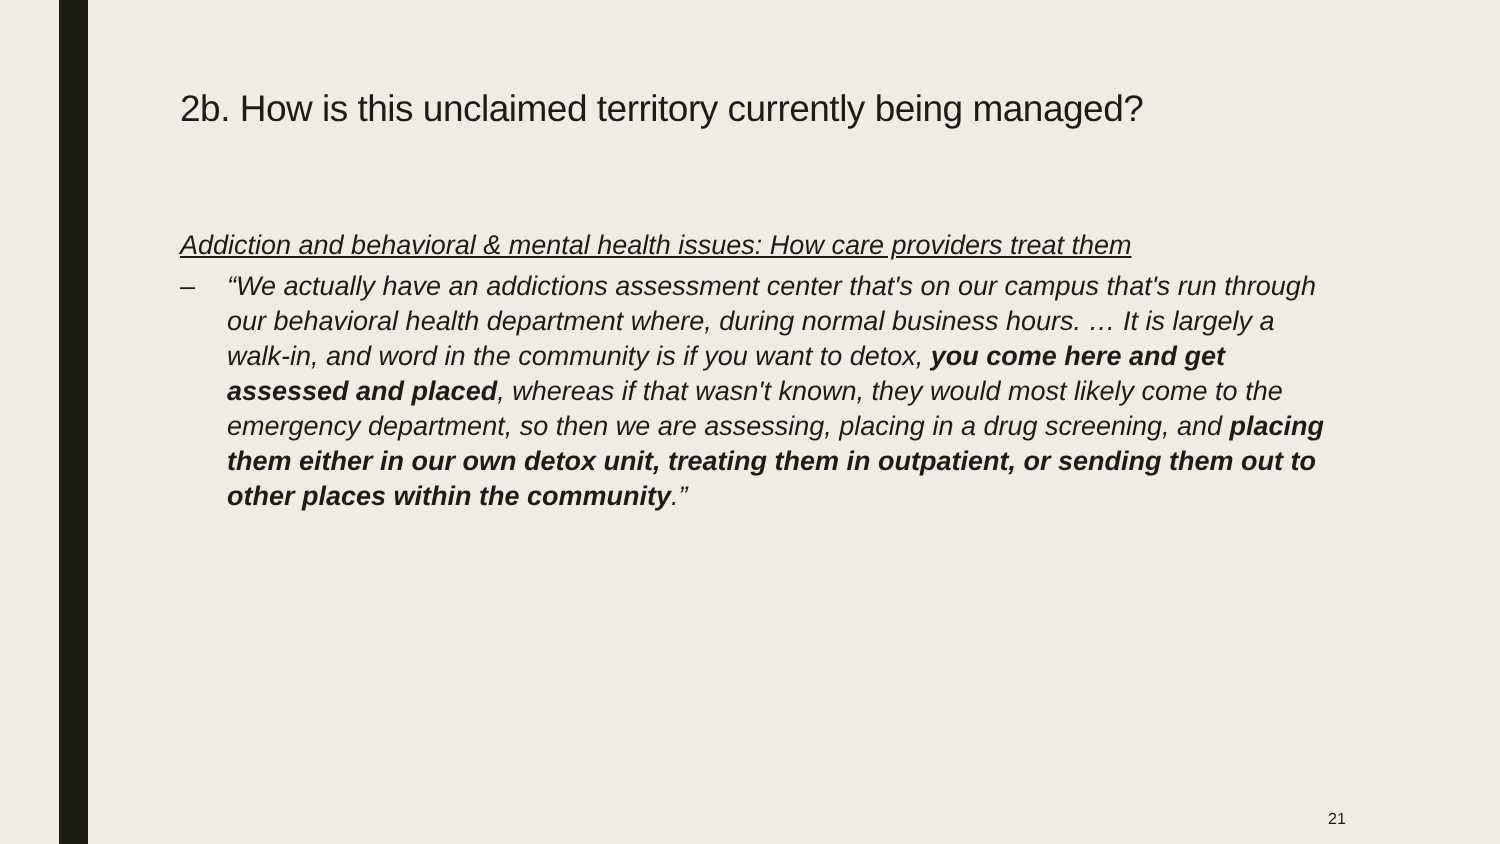2b. How is this unclaimed territory currently being managed?
Addiction and behavioral & mental health issues: How care providers treat them
– “We actually have an addictions assessment center that's on our campus that's run through our behavioral health department where, during normal business hours. … It is largely a walk-in, and word in the community is if you want to detox, you come here and get assessed and placed, whereas if that wasn't known, they would most likely come to the emergency department, so then we are assessing, placing in a drug screening, and placing them either in our own detox unit, treating them in outpatient, or sending them out to other places within the community.”
21